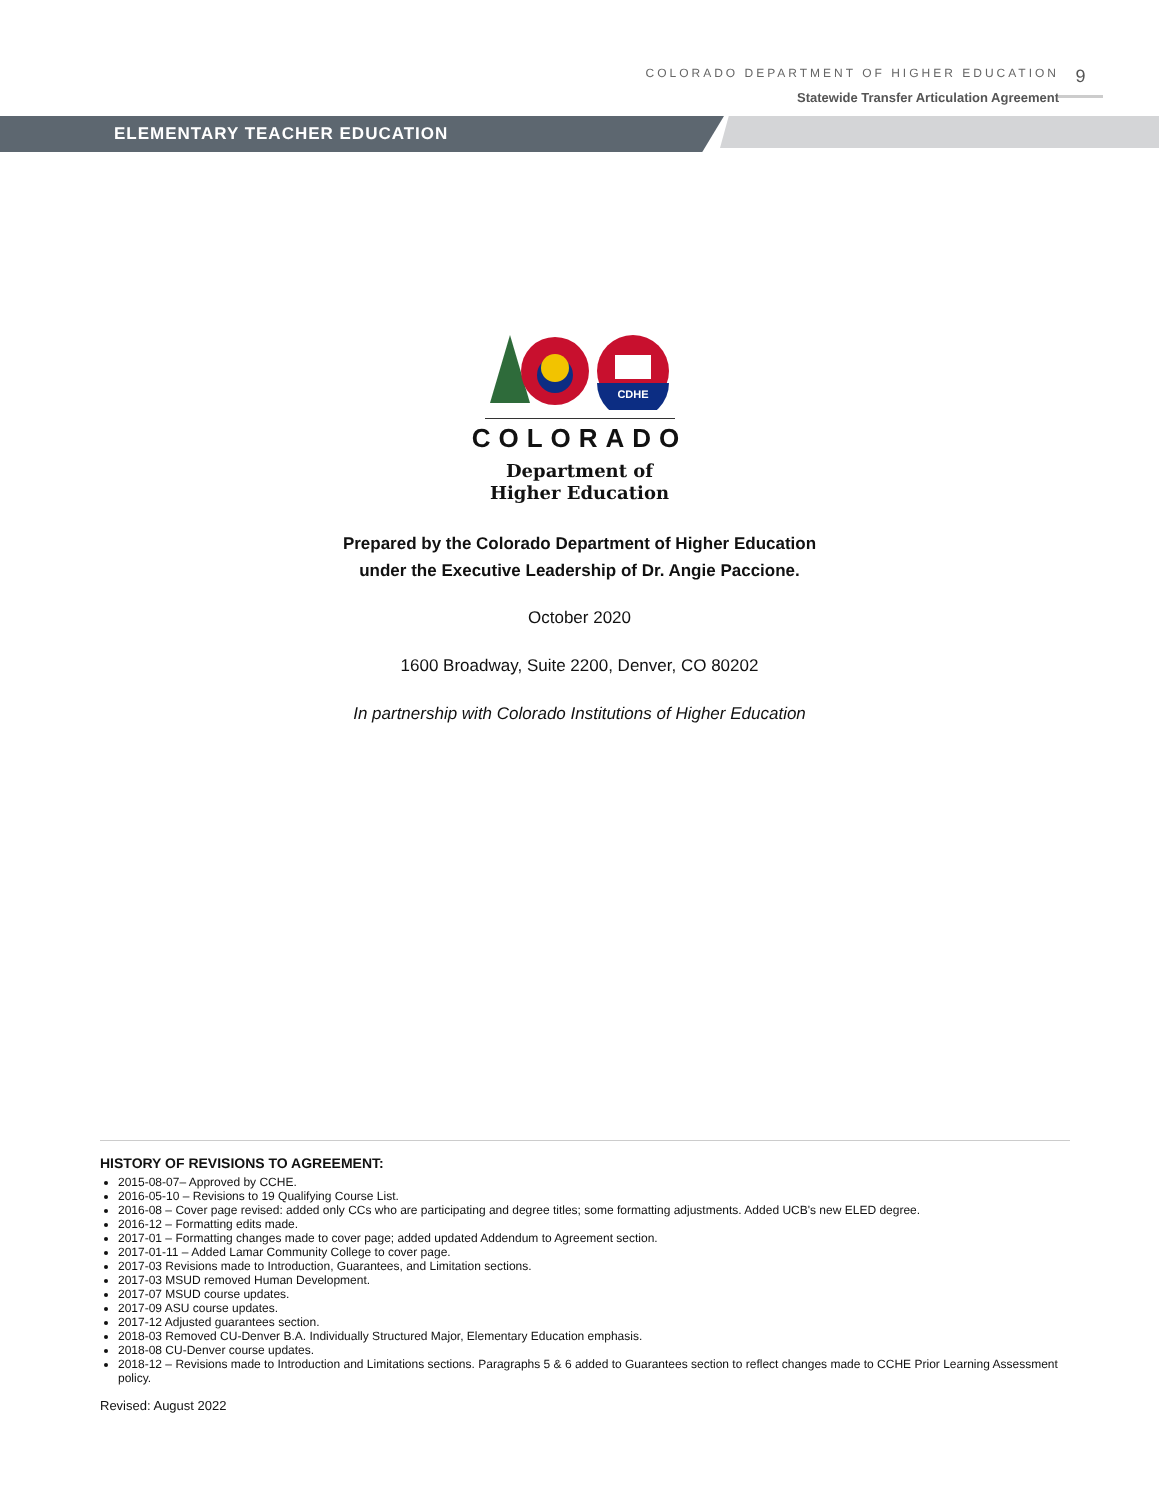COLORADO DEPARTMENT OF HIGHER EDUCATION
Statewide Transfer Articulation Agreement
9
ELEMENTARY TEACHER EDUCATION
CDHE
COLORADO
Department of
Higher Education
Prepared by the Colorado Department of Higher Education
under the Executive Leadership of Dr. Angie Paccione.
October 2020
1600 Broadway, Suite 2200, Denver, CO 80202
In partnership with Colorado Institutions of Higher Education
HISTORY OF REVISIONS TO AGREEMENT:
2015-08-07– Approved by CCHE.
2016-05-10 – Revisions to 19 Qualifying Course List.
2016-08 – Cover page revised: added only CCs who are participating and degree titles; some formatting adjustments. Added UCB's new ELED degree.
2016-12 – Formatting edits made.
2017-01 – Formatting changes made to cover page; added updated Addendum to Agreement section.
2017-01-11 – Added Lamar Community College to cover page.
2017-03 Revisions made to Introduction, Guarantees, and Limitation sections.
2017-03 MSUD removed Human Development.
2017-07 MSUD course updates.
2017-09 ASU course updates.
2017-12 Adjusted guarantees section.
2018-03 Removed CU-Denver B.A. Individually Structured Major, Elementary Education emphasis.
2018-08 CU-Denver course updates.
2018-12 – Revisions made to Introduction and Limitations sections. Paragraphs 5 & 6 added to Guarantees section to reflect changes made to CCHE Prior Learning Assessment policy.
Revised: August 2022